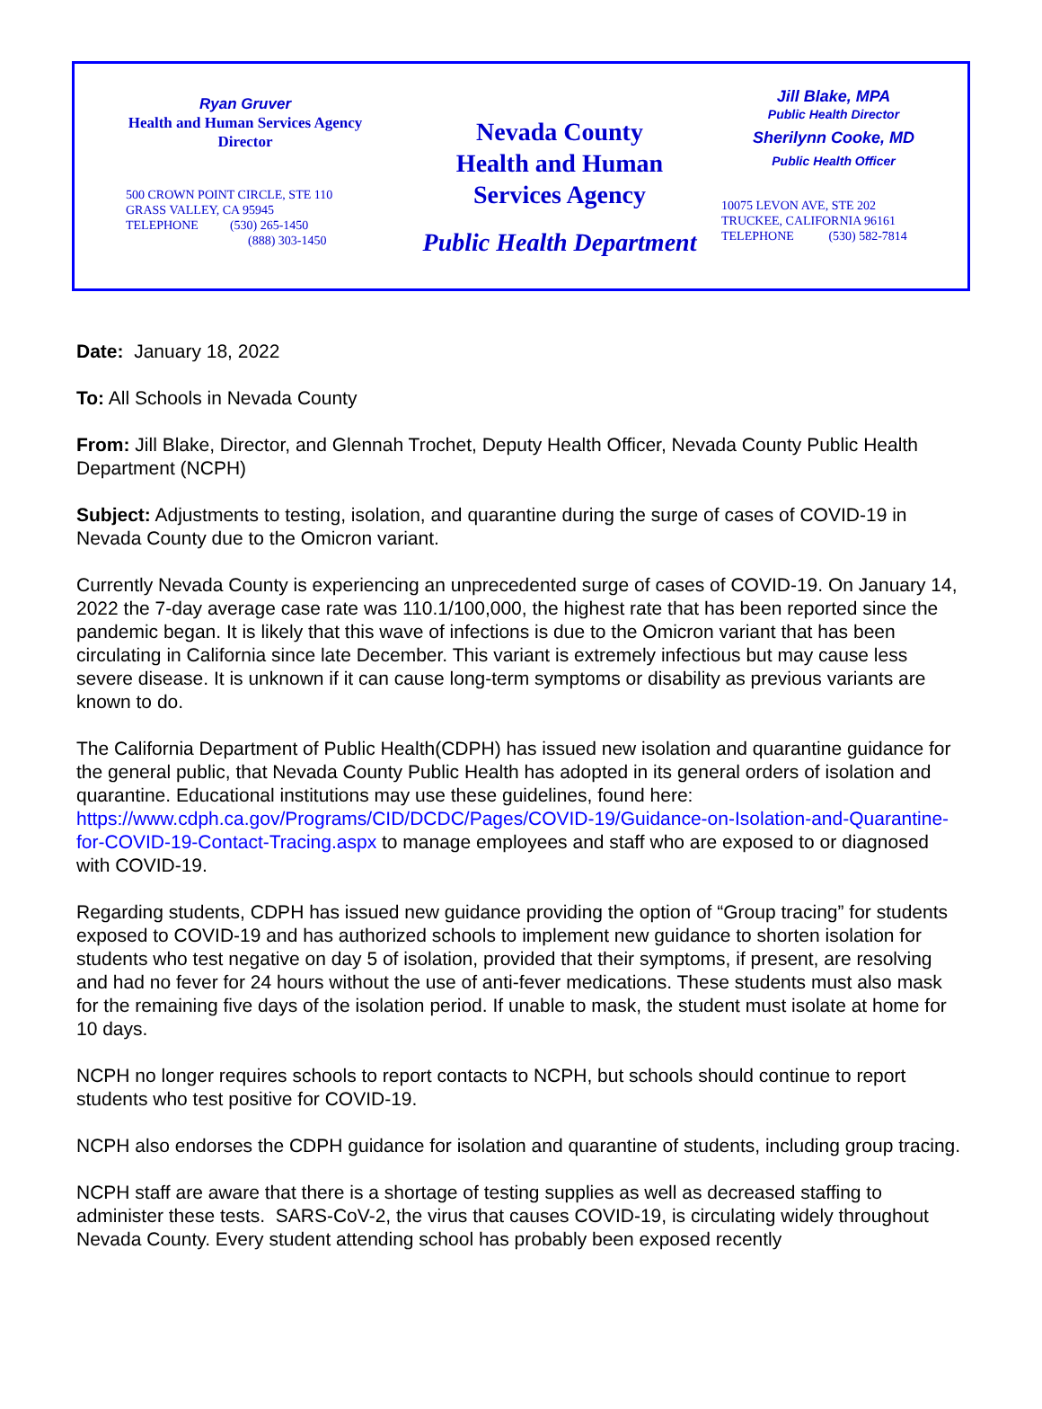Ryan Gruver
Health and Human Services Agency
Director
500 CROWN POINT CIRCLE, STE 110
GRASS VALLEY, CA 95945
TELEPHONE (530) 265-1450
(888) 303-1450
Nevada County
Health and Human
Services Agency
Public Health Department
Jill Blake, MPA
Public Health Director
Sherilynn Cooke, MD
Public Health Officer
10075 LEVON AVE, STE 202
TRUCKEE, CALIFORNIA 96161
TELEPHONE (530) 582-7814
Date: January 18, 2022
To: All Schools in Nevada County
From: Jill Blake, Director, and Glennah Trochet, Deputy Health Officer, Nevada County Public Health Department (NCPH)
Subject: Adjustments to testing, isolation, and quarantine during the surge of cases of COVID-19 in Nevada County due to the Omicron variant.
Currently Nevada County is experiencing an unprecedented surge of cases of COVID-19. On January 14, 2022 the 7-day average case rate was 110.1/100,000, the highest rate that has been reported since the pandemic began. It is likely that this wave of infections is due to the Omicron variant that has been circulating in California since late December. This variant is extremely infectious but may cause less severe disease. It is unknown if it can cause long-term symptoms or disability as previous variants are known to do.
The California Department of Public Health(CDPH) has issued new isolation and quarantine guidance for the general public, that Nevada County Public Health has adopted in its general orders of isolation and quarantine. Educational institutions may use these guidelines, found here: https://www.cdph.ca.gov/Programs/CID/DCDC/Pages/COVID-19/Guidance-on-Isolation-and-Quarantine-for-COVID-19-Contact-Tracing.aspx to manage employees and staff who are exposed to or diagnosed with COVID-19.
Regarding students, CDPH has issued new guidance providing the option of “Group tracing” for students exposed to COVID-19 and has authorized schools to implement new guidance to shorten isolation for students who test negative on day 5 of isolation, provided that their symptoms, if present, are resolving and had no fever for 24 hours without the use of anti-fever medications. These students must also mask for the remaining five days of the isolation period. If unable to mask, the student must isolate at home for 10 days.
NCPH no longer requires schools to report contacts to NCPH, but schools should continue to report students who test positive for COVID-19.
NCPH also endorses the CDPH guidance for isolation and quarantine of students, including group tracing.
NCPH staff are aware that there is a shortage of testing supplies as well as decreased staffing to administer these tests. SARS-CoV-2, the virus that causes COVID-19, is circulating widely throughout Nevada County. Every student attending school has probably been exposed recently